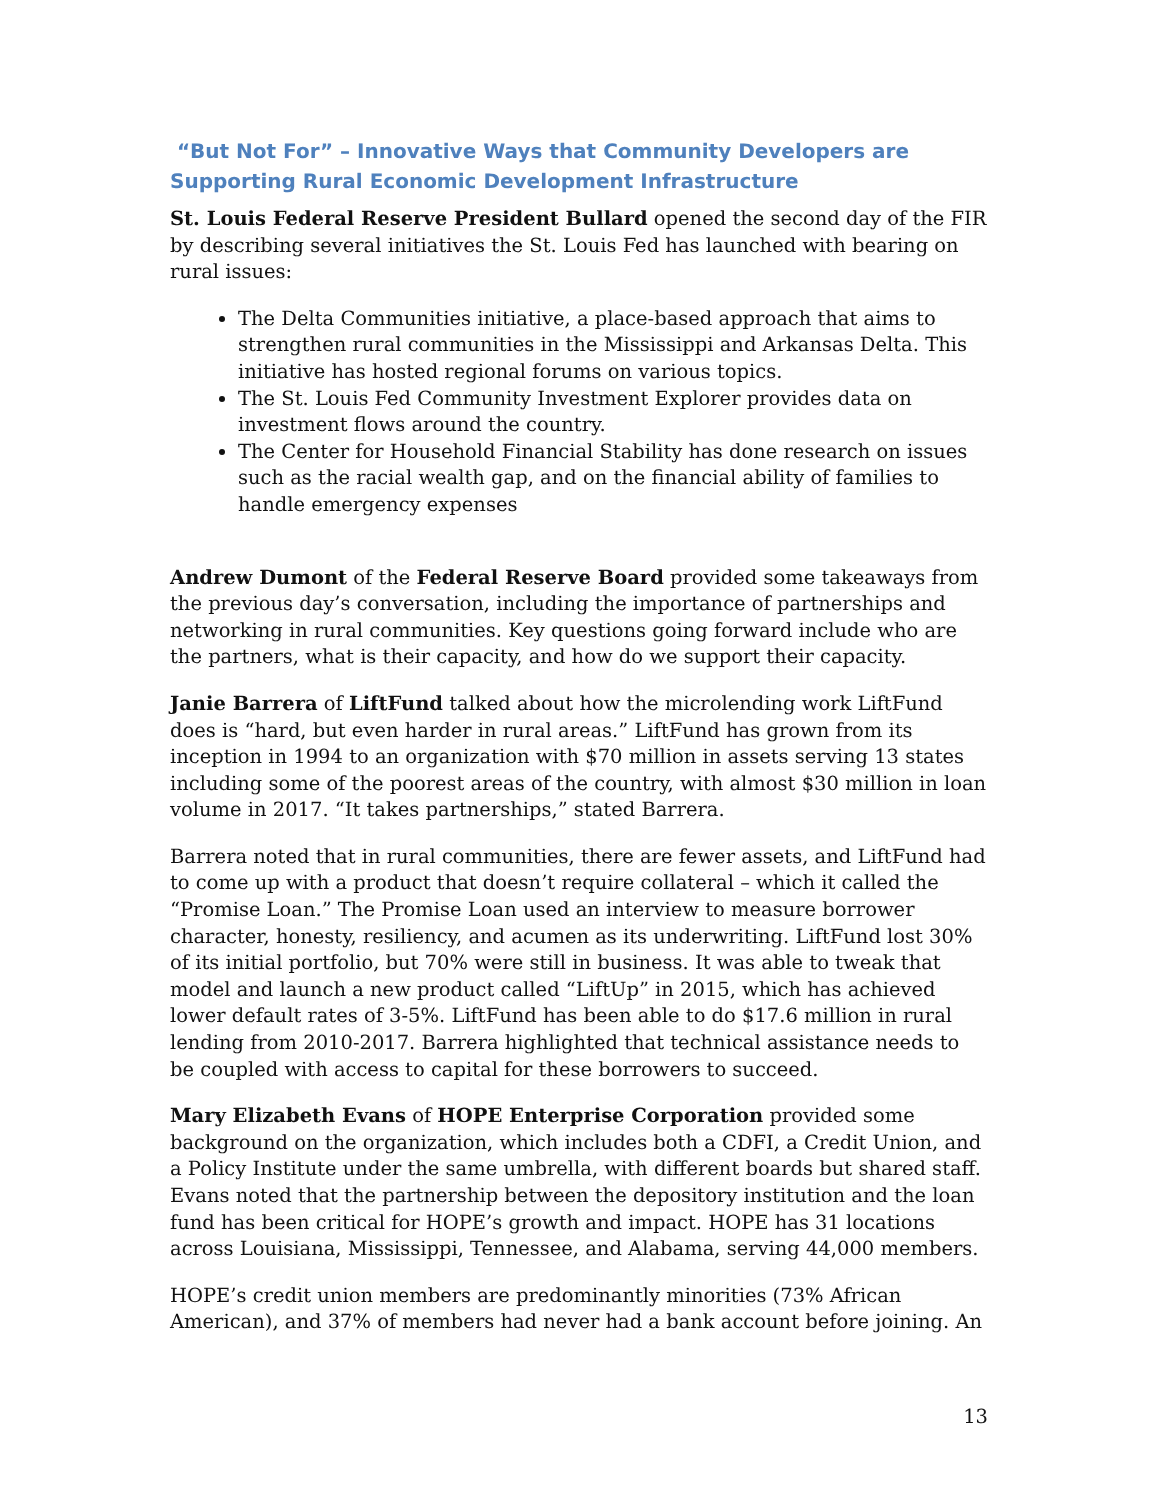“But Not For” – Innovative Ways that Community Developers are Supporting Rural Economic Development Infrastructure
St. Louis Federal Reserve President Bullard opened the second day of the FIR by describing several initiatives the St. Louis Fed has launched with bearing on rural issues:
The Delta Communities initiative, a place-based approach that aims to strengthen rural communities in the Mississippi and Arkansas Delta. This initiative has hosted regional forums on various topics.
The St. Louis Fed Community Investment Explorer provides data on investment flows around the country.
The Center for Household Financial Stability has done research on issues such as the racial wealth gap, and on the financial ability of families to handle emergency expenses
Andrew Dumont of the Federal Reserve Board provided some takeaways from the previous day’s conversation, including the importance of partnerships and networking in rural communities. Key questions going forward include who are the partners, what is their capacity, and how do we support their capacity.
Janie Barrera of LiftFund talked about how the microlending work LiftFund does is “hard, but even harder in rural areas.” LiftFund has grown from its inception in 1994 to an organization with $70 million in assets serving 13 states including some of the poorest areas of the country, with almost $30 million in loan volume in 2017. “It takes partnerships,” stated Barrera.
Barrera noted that in rural communities, there are fewer assets, and LiftFund had to come up with a product that doesn’t require collateral – which it called the “Promise Loan.” The Promise Loan used an interview to measure borrower character, honesty, resiliency, and acumen as its underwriting. LiftFund lost 30% of its initial portfolio, but 70% were still in business. It was able to tweak that model and launch a new product called “LiftUp” in 2015, which has achieved lower default rates of 3-5%. LiftFund has been able to do $17.6 million in rural lending from 2010-2017. Barrera highlighted that technical assistance needs to be coupled with access to capital for these borrowers to succeed.
Mary Elizabeth Evans of HOPE Enterprise Corporation provided some background on the organization, which includes both a CDFI, a Credit Union, and a Policy Institute under the same umbrella, with different boards but shared staff. Evans noted that the partnership between the depository institution and the loan fund has been critical for HOPE’s growth and impact. HOPE has 31 locations across Louisiana, Mississippi, Tennessee, and Alabama, serving 44,000 members.
HOPE’s credit union members are predominantly minorities (73% African American), and 37% of members had never had a bank account before joining. An
13